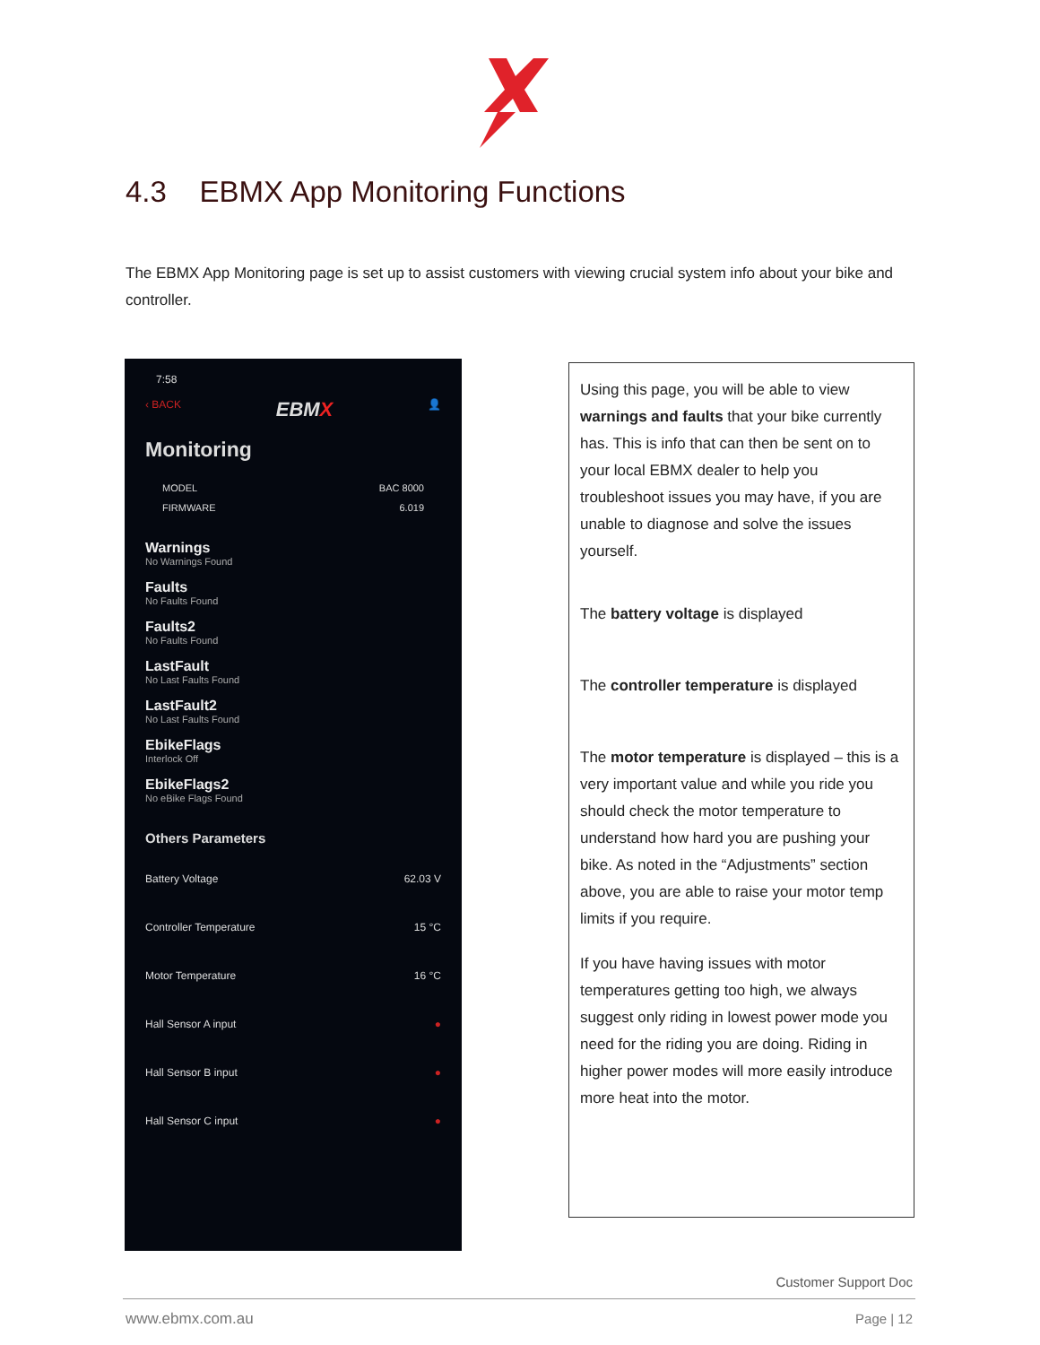4.3 EBMX App Monitoring Functions
The EBMX App Monitoring page is set up to assist customers with viewing crucial system info about your bike and controller.
7:58
‹ BACK EBMX 👤
Monitoring
MODEL
FIRMWARE
BAC 8000
6.019
Warnings
No Warnings Found
Faults
No Faults Found
Faults2
No Faults Found
LastFault
No Last Faults Found
LastFault2
No Last Faults Found
EbikeFlags
Interlock Off
EbikeFlags2
No eBike Flags Found
Others Parameters
Battery Voltage 62.03 V
Controller Temperature 15 °C
Motor Temperature 16 °C
Hall Sensor A input ●
Hall Sensor B input ●
Hall Sensor C input ●
Using this page, you will be able to view warnings and faults that your bike currently has. This is info that can then be sent on to your local EBMX dealer to help you troubleshoot issues you may have, if you are unable to diagnose and solve the issues yourself.
The battery voltage is displayed
The controller temperature is displayed
The motor temperature is displayed – this is a very important value and while you ride you should check the motor temperature to understand how hard you are pushing your bike. As noted in the “Adjustments” section above, you are able to raise your motor temp limits if you require.
If you have having issues with motor temperatures getting too high, we always suggest only riding in lowest power mode you need for the riding you are doing. Riding in higher power modes will more easily introduce more heat into the motor.
Customer Support Doc
www.ebmx.com.au Page | 12